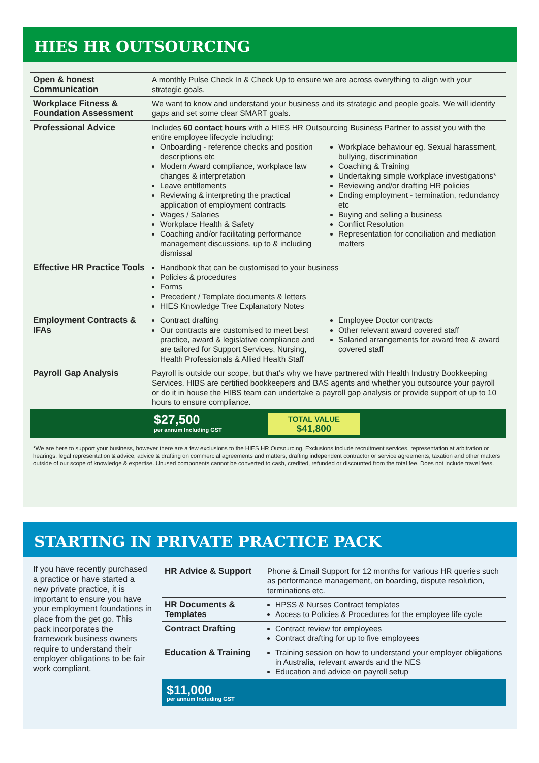HIES HR OUTSOURCING
| Open & honest Communication | A monthly Pulse Check In & Check Up to ensure we are across everything to align with your strategic goals. |
| Workplace Fitness & Foundation Assessment | We want to know and understand your business and its strategic and people goals. We will identify gaps and set some clear SMART goals. |
| Professional Advice | Includes 60 contact hours with a HIES HR Outsourcing Business Partner to assist you with the entire employee lifecycle including: Onboarding - reference checks and position descriptions etc Modern Award compliance, workplace law changes & interpretation Leave entitlements Reviewing & interpreting the practical application of employment contracts Wages / Salaries Workplace Health & Safety Coaching and/or facilitating performance management discussions, up to & including dismissal Workplace behaviour eg. Sexual harassment, bullying, discrimination Coaching & Training Undertaking simple workplace investigations* Reviewing and/or drafting HR policies Ending employment - termination, redundancy etc Buying and selling a business Conflict Resolution Representation for conciliation and mediation matters |
| Effective HR Practice Tools | Handbook that can be customised to your business Policies & procedures Forms Precedent / Template documents & letters HIES Knowledge Tree Explanatory Notes |
| Employment Contracts & IFAs | Contract drafting Our contracts are customised to meet best practice, award & legislative compliance and are tailored for Support Services, Nursing, Health Professionals & Allied Health Staff Employee Doctor contracts Other relevant award covered staff Salaried arrangements for award free & award covered staff |
| Payroll Gap Analysis | Payroll is outside our scope, but that’s why we have partnered with Health Industry Bookkeeping Services. HIBS are certified bookkeepers and BAS agents and whether you outsource your payroll or do it in house the HIBS team can undertake a payroll gap analysis or provide support of up to 10 hours to ensure compliance. |
| | $27,500 per annum Including GST TOTAL VALUE $41,800 |
*We are here to support your business, however there are a few exclusions to the HIES HR Outsourcing. Exclusions include recruitment services, representation at arbitration or hearings, legal representation & advice, advice & drafting on commercial agreements and matters, drafting independent contractor or service agreements, taxation and other matters outside of our scope of knowledge & expertise. Unused components cannot be converted to cash, credited, refunded or discounted from the total fee. Does not include travel fees.
STARTING IN PRIVATE PRACTICE PACK
If you have recently purchased a practice or have started a new private practice, it is important to ensure you have your employment foundations in place from the get go. This pack incorporates the framework business owners require to understand their employer obligations to be fair work compliant.
| HR Advice & Support | Phone & Email Support for 12 months for various HR queries such as performance management, on boarding, dispute resolution, terminations etc. |
| HR Documents & Templates | HPSS & Nurses Contract templates Access to Policies & Procedures for the employee life cycle |
| Contract Drafting | Contract review for employees Contract drafting for up to five employees |
| Education & Training | Training session on how to understand your employer obligations in Australia, relevant awards and the NES Education and advice on payroll setup |
$11,000
per annum Including GST